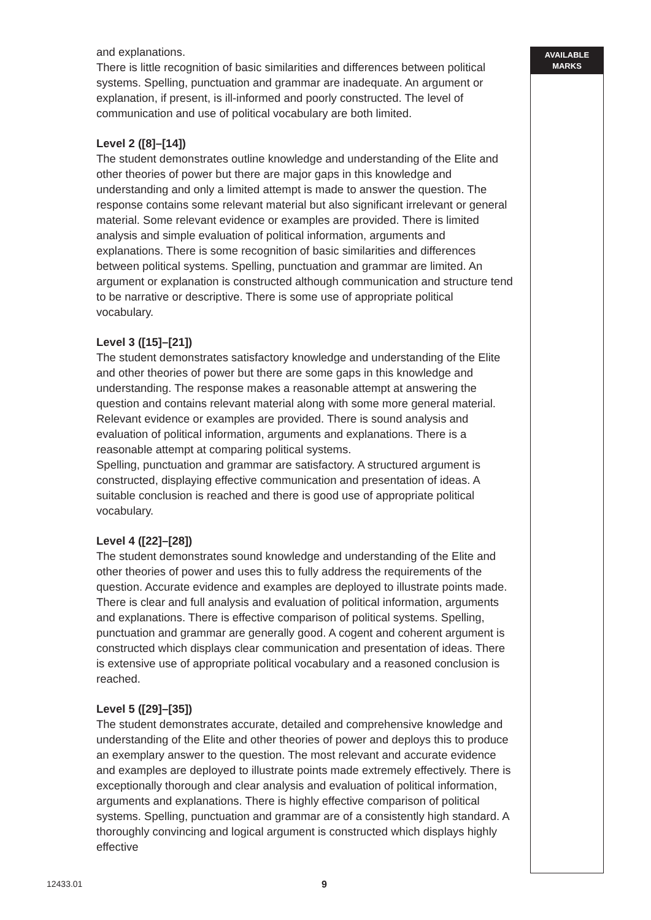and explanations.
There is little recognition of basic similarities and differences between political systems. Spelling, punctuation and grammar are inadequate. An argument or explanation, if present, is ill-informed and poorly constructed. The level of communication and use of political vocabulary are both limited.
Level 2 ([8]–[14])
The student demonstrates outline knowledge and understanding of the Elite and other theories of power but there are major gaps in this knowledge and understanding and only a limited attempt is made to answer the question. The response contains some relevant material but also significant irrelevant or general material. Some relevant evidence or examples are provided. There is limited analysis and simple evaluation of political information, arguments and explanations. There is some recognition of basic similarities and differences between political systems. Spelling, punctuation and grammar are limited. An argument or explanation is constructed although communication and structure tend to be narrative or descriptive. There is some use of appropriate political vocabulary.
Level 3 ([15]–[21])
The student demonstrates satisfactory knowledge and understanding of the Elite and other theories of power but there are some gaps in this knowledge and understanding. The response makes a reasonable attempt at answering the question and contains relevant material along with some more general material. Relevant evidence or examples are provided. There is sound analysis and evaluation of political information, arguments and explanations. There is a reasonable attempt at comparing political systems.
Spelling, punctuation and grammar are satisfactory. A structured argument is constructed, displaying effective communication and presentation of ideas. A suitable conclusion is reached and there is good use of appropriate political vocabulary.
Level 4 ([22]–[28])
The student demonstrates sound knowledge and understanding of the Elite and other theories of power and uses this to fully address the requirements of the question. Accurate evidence and examples are deployed to illustrate points made. There is clear and full analysis and evaluation of political information, arguments and explanations. There is effective comparison of political systems. Spelling, punctuation and grammar are generally good. A cogent and coherent argument is constructed which displays clear communication and presentation of ideas. There is extensive use of appropriate political vocabulary and a reasoned conclusion is reached.
Level 5 ([29]–[35])
The student demonstrates accurate, detailed and comprehensive knowledge and understanding of the Elite and other theories of power and deploys this to produce an exemplary answer to the question. The most relevant and accurate evidence and examples are deployed to illustrate points made extremely effectively. There is exceptionally thorough and clear analysis and evaluation of political information, arguments and explanations. There is highly effective comparison of political systems. Spelling, punctuation and grammar are of a consistently high standard. A thoroughly convincing and logical argument is constructed which displays highly effective
AVAILABLE
MARKS
12433.01 9